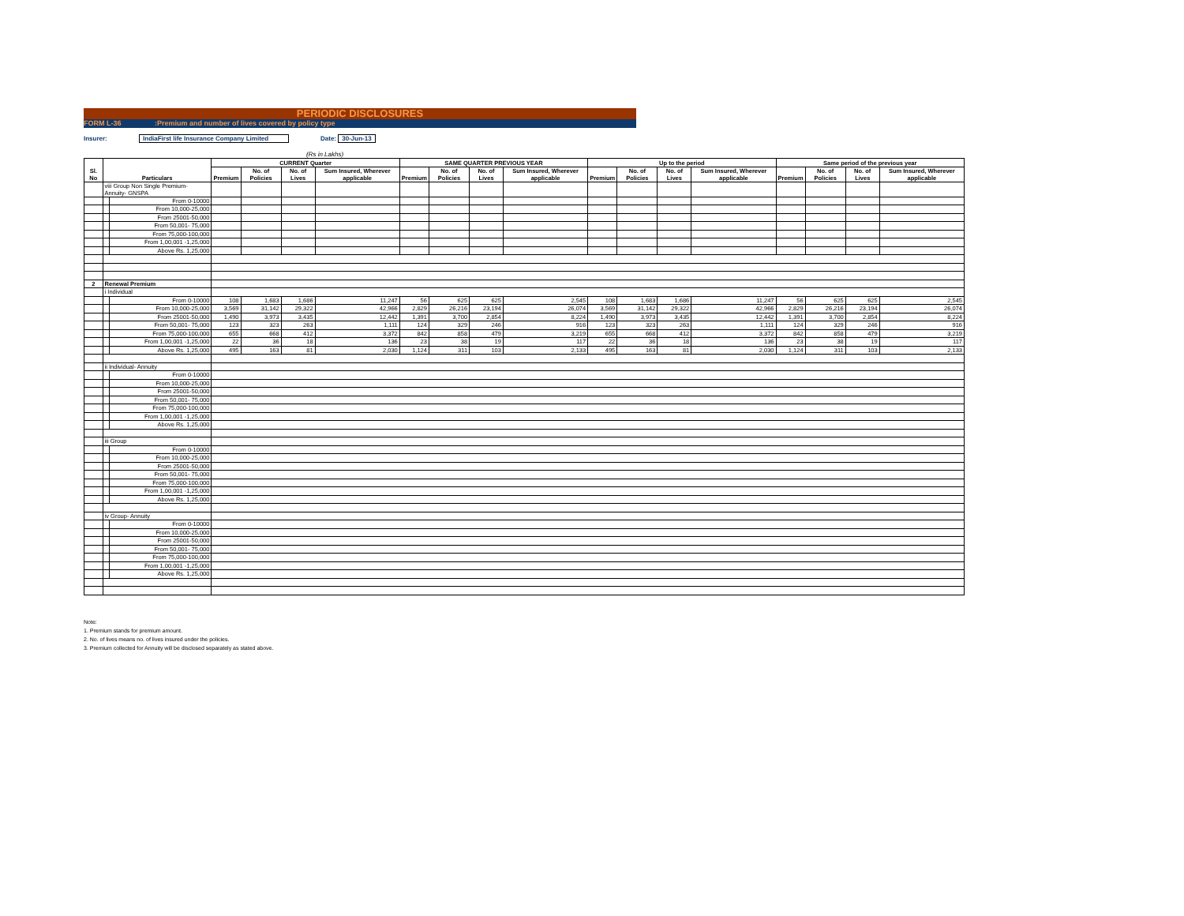PERIODIC DISCLOSURES
FORM L-36:Premium and number of lives covered by policy type
Insurer: IndiaFirst life Insurance Company Limited Date: 30-Jun-13
(Rs in Lakhs)
| Sl. No | Particulars | | CURRENT Quarter | | | | SAME QUARTER PREVIOUS YEAR | | | | Up to the period | | | | Same period of the previous year | | | |
| --- | --- | --- | --- | --- | --- | --- | --- | --- | --- | --- | --- | --- | --- | --- | --- | --- | --- | --- |
| | | | Premium | No. of Policies | No. of Lives | Sum Insured, Wherever applicable | Premium | No. of Policies | No. of Lives | Sum Insured, Wherever applicable | Premium | No. of Policies | No. of Lives | Sum Insured, Wherever applicable | Premium | No. of Policies | No. of Lives | Sum Insured, Wherever applicable |
| | viii Group Non Single Premium- Annuity- GNSPA | | | | | | | | | | | | | | | | | |
| | | From 0-10000 | | | | | | | | | | | | | | | | |
| | | From 10,000-25,000 | | | | | | | | | | | | | | | | |
| | | From 25001-50,000 | | | | | | | | | | | | | | | | |
| | | From 50,001- 75,000 | | | | | | | | | | | | | | | | |
| | | From 75,000-100,000 | | | | | | | | | | | | | | | | |
| | | From 1,00,001 -1,25,000 | | | | | | | | | | | | | | | | |
| | | Above Rs. 1,25,000 | | | | | | | | | | | | | | | | |
| 2 | Renewal Premium | | | | | | | | | | | | | | | | | |
| | i Individual | | | | | | | | | | | | | | | | | |
| | | From 0-10000 | 108 | 1,683 | 1,686 | 11,247 | 56 | 625 | 625 | 2,545 | 108 | 1,683 | 1,686 | 11,247 | 56 | 625 | 625 | 2,545 |
| | | From 10,000-25,000 | 3,569 | 31,142 | 29,322 | 42,966 | 2,829 | 26,216 | 23,194 | 26,074 | 3,569 | 31,142 | 29,322 | 42,966 | 2,829 | 26,216 | 23,194 | 26,074 |
| | | From 25001-50,000 | 1,490 | 3,973 | 3,435 | 12,442 | 1,391 | 3,700 | 2,854 | 8,224 | 1,490 | 3,973 | 3,435 | 12,442 | 1,391 | 3,700 | 2,854 | 8,224 |
| | | From 50,001- 75,000 | 123 | 323 | 263 | 1,111 | 124 | 329 | 246 | 916 | 123 | 323 | 263 | 1,111 | 124 | 329 | 246 | 916 |
| | | From 75,000-100,000 | 655 | 668 | 412 | 3,372 | 842 | 858 | 479 | 3,219 | 655 | 668 | 412 | 3,372 | 842 | 858 | 479 | 3,219 |
| | | From 1,00,001 -1,25,000 | 22 | 36 | 18 | 136 | 23 | 38 | 19 | 117 | 22 | 36 | 18 | 136 | 23 | 38 | 19 | 117 |
| | | Above Rs. 1,25,000 | 495 | 163 | 81 | 2,030 | 1,124 | 311 | 103 | 2,133 | 495 | 163 | 81 | 2,030 | 1,124 | 311 | 103 | 2,133 |
| | ii Individual- Annuity | | | | | | | | | | | | | | | | | |
| | | From 0-10000 | | | | | | | | | | | | | | | | |
| | | From 10,000-25,000 | | | | | | | | | | | | | | | | |
| | | From 25001-50,000 | | | | | | | | | | | | | | | | |
| | | From 50,001- 75,000 | | | | | | | | | | | | | | | | |
| | | From 75,000-100,000 | | | | | | | | | | | | | | | | |
| | | From 1,00,001 -1,25,000 | | | | | | | | | | | | | | | | |
| | | Above Rs. 1,25,000 | | | | | | | | | | | | | | | | |
| | iii Group | | | | | | | | | | | | | | | | | |
| | | From 0-10000 | | | | | | | | | | | | | | | | |
| | | From 10,000-25,000 | | | | | | | | | | | | | | | | |
| | | From 25001-50,000 | | | | | | | | | | | | | | | | |
| | | From 50,001- 75,000 | | | | | | | | | | | | | | | | |
| | | From 75,000-100,000 | | | | | | | | | | | | | | | | |
| | | From 1,00,001 -1,25,000 | | | | | | | | | | | | | | | | |
| | | Above Rs. 1,25,000 | | | | | | | | | | | | | | | | |
| | iv Group- Annuity | | | | | | | | | | | | | | | | | |
| | | From 0-10000 | | | | | | | | | | | | | | | | |
| | | From 10,000-25,000 | | | | | | | | | | | | | | | | |
| | | From 25001-50,000 | | | | | | | | | | | | | | | | |
| | | From 50,001- 75,000 | | | | | | | | | | | | | | | | |
| | | From 75,000-100,000 | | | | | | | | | | | | | | | | |
| | | From 1,00,001 -1,25,000 | | | | | | | | | | | | | | | | |
| | | Above Rs. 1,25,000 | | | | | | | | | | | | | | | | |
Note:
1. Premium stands for premium amount.
2. No. of lives means no. of lives insured under the policies.
3. Premium collected for Annuity will be disclosed separately as stated above.